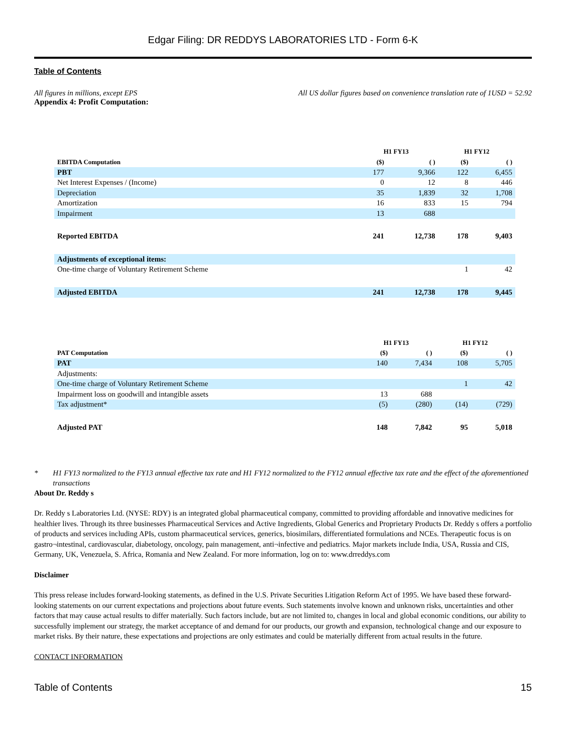Edgar Filing: DR REDDYS LABORATORIES LTD - Form 6-K
Table of Contents
All figures in millions, except EPS All US dollar figures based on convenience translation rate of 1USD = 52.92
Appendix 4: Profit Computation:
| | H1 FY13 | | H1 FY12 | |
| --- | --- | --- | --- | --- |
| EBITDA Computation | ($) | ( ) | ($) | ( ) |
| PBT | 177 | 9,366 | 122 | 6,455 |
| Net Interest Expenses / (Income) | 0 | 12 | 8 | 446 |
| Depreciation | 35 | 1,839 | 32 | 1,708 |
| Amortization | 16 | 833 | 15 | 794 |
| Impairment | 13 | 688 | | |
| Reported EBITDA | 241 | 12,738 | 178 | 9,403 |
| Adjustments of exceptional items: | | | | |
| One-time charge of Voluntary Retirement Scheme | | | 1 | 42 |
| Adjusted EBITDA | 241 | 12,738 | 178 | 9,445 |
| | H1 FY13 | | H1 FY12 | |
| --- | --- | --- | --- | --- |
| PAT Computation | ($) | ( ) | ($) | ( ) |
| PAT | 140 | 7,434 | 108 | 5,705 |
| Adjustments: | | | | |
| One-time charge of Voluntary Retirement Scheme | | | 1 | 42 |
| Impairment loss on goodwill and intangible assets | 13 | 688 | | |
| Tax adjustment* | (5) | (280) | (14) | (729) |
| Adjusted PAT | 148 | 7,842 | 95 | 5,018 |
* H1 FY13 normalized to the FY13 annual effective tax rate and H1 FY12 normalized to the FY12 annual effective tax rate and the effect of the aforementioned transactions
About Dr. Reddy s
Dr. Reddy s Laboratories Ltd. (NYSE: RDY) is an integrated global pharmaceutical company, committed to providing affordable and innovative medicines for healthier lives. Through its three businesses Pharmaceutical Services and Active Ingredients, Global Generics and Proprietary Products Dr. Reddy s offers a portfolio of products and services including APIs, custom pharmaceutical services, generics, biosimilars, differentiated formulations and NCEs. Therapeutic focus is on gastro¬intestinal, cardiovascular, diabetology, oncology, pain management, anti¬infective and pediatrics. Major markets include India, USA, Russia and CIS, Germany, UK, Venezuela, S. Africa, Romania and New Zealand. For more information, log on to: www.drreddys.com
Disclaimer
This press release includes forward-looking statements, as defined in the U.S. Private Securities Litigation Reform Act of 1995. We have based these forward-looking statements on our current expectations and projections about future events. Such statements involve known and unknown risks, uncertainties and other factors that may cause actual results to differ materially. Such factors include, but are not limited to, changes in local and global economic conditions, our ability to successfully implement our strategy, the market acceptance of and demand for our products, our growth and expansion, technological change and our exposure to market risks. By their nature, these expectations and projections are only estimates and could be materially different from actual results in the future.
CONTACT INFORMATION
Table of Contents 15